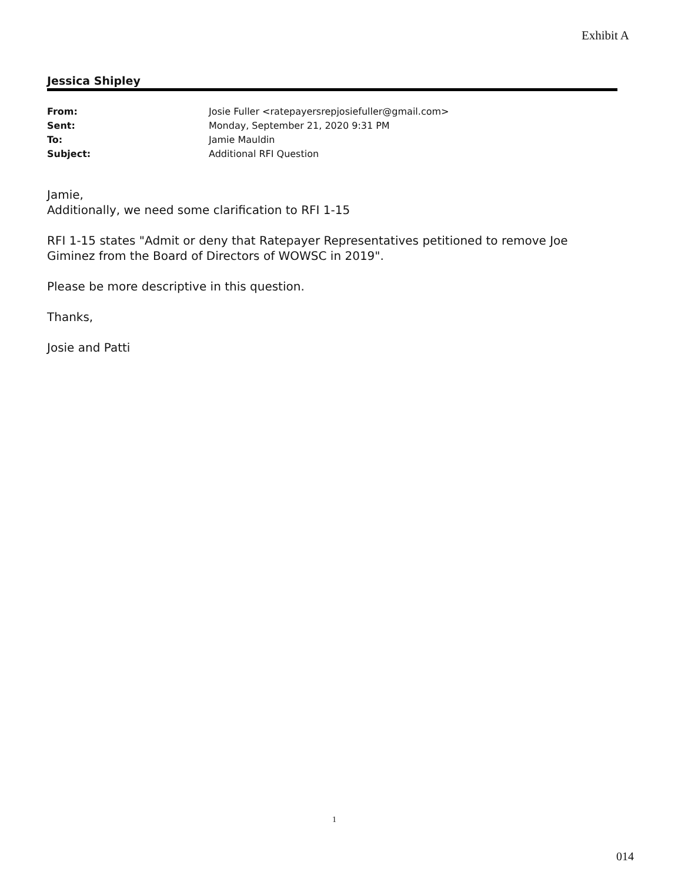Exhibit A
Jessica Shipley
From: Josie Fuller <ratepayersrepjosiefuller@gmail.com>
Sent: Monday, September 21, 2020 9:31 PM
To: Jamie Mauldin
Subject: Additional RFI Question
Jamie,
Additionally, we need some clarification to RFI 1-15
RFI 1-15 states "Admit or deny that Ratepayer Representatives petitioned to remove Joe Giminez from the Board of Directors of WOWSC in 2019".
Please be more descriptive in this question.
Thanks,
Josie and Patti
1
014